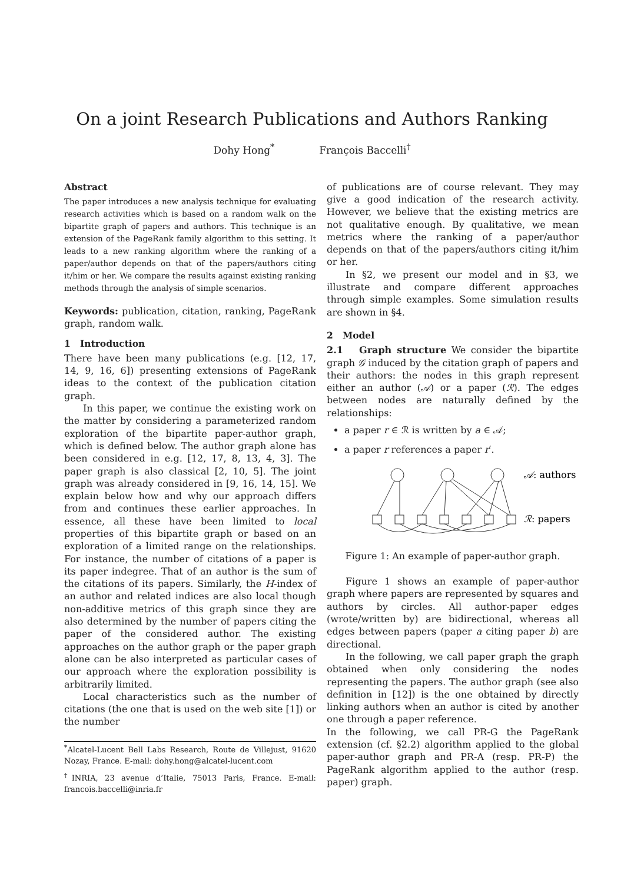On a joint Research Publications and Authors Ranking
Dohy Hong<sup>*</sup> François Baccelli<sup>†</sup>
Abstract
The paper introduces a new analysis technique for evaluating research activities which is based on a random walk on the bipartite graph of papers and authors. This technique is an extension of the PageRank family algorithm to this setting. It leads to a new ranking algorithm where the ranking of a paper/author depends on that of the papers/authors citing it/him or her. We compare the results against existing ranking methods through the analysis of simple scenarios.
Keywords: publication, citation, ranking, PageRank graph, random walk.
1 Introduction
There have been many publications (e.g. [12, 17, 14, 9, 16, 6]) presenting extensions of PageRank ideas to the context of the publication citation graph.
In this paper, we continue the existing work on the matter by considering a parameterized random exploration of the bipartite paper-author graph, which is defined below. The author graph alone has been considered in e.g. [12, 17, 8, 13, 4, 3]. The paper graph is also classical [2, 10, 5]. The joint graph was already considered in [9, 16, 14, 15]. We explain below how and why our approach differs from and continues these earlier approaches. In essence, all these have been limited to local properties of this bipartite graph or based on an exploration of a limited range on the relationships. For instance, the number of citations of a paper is its paper indegree. That of an author is the sum of the citations of its papers. Similarly, the H-index of an author and related indices are also local though non-additive metrics of this graph since they are also determined by the number of papers citing the paper of the considered author. The existing approaches on the author graph or the paper graph alone can be also interpreted as particular cases of our approach where the exploration possibility is arbitrarily limited.
Local characteristics such as the number of citations (the one that is used on the web site [1]) or the number
<sup>*</sup> Alcatel-Lucent Bell Labs Research, Route de Villejust, 91620 Nozay, France. E-mail: dohy.hong@alcatel-lucent.com
<sup>†</sup> INRIA, 23 avenue d’Italie, 75013 Paris, France. E-mail: francois.baccelli@inria.fr
of publications are of course relevant. They may give a good indication of the research activity. However, we believe that the existing metrics are not qualitative enough. By qualitative, we mean metrics where the ranking of a paper/author depends on that of the papers/authors citing it/him or her.
In §2, we present our model and in §3, we illustrate and compare different approaches through simple examples. Some simulation results are shown in §4.
2 Model
2.1 Graph structure We consider the bipartite graph 𝒢 induced by the citation graph of papers and their authors: the nodes in this graph represent either an author (𝒜) or a paper (ℛ). The edges between nodes are naturally defined by the relationships:
a paper r ∈ ℛ is written by a ∈ 𝒜;
a paper r references a paper r′.
𝒜: authors
ℛ: papers
Figure 1: An example of paper-author graph.
Figure 1 shows an example of paper-author graph where papers are represented by squares and authors by circles. All author-paper edges (wrote/written by) are bidirectional, whereas all edges between papers (paper a citing paper b) are directional.
In the following, we call paper graph the graph obtained when only considering the nodes representing the papers. The author graph (see also definition in [12]) is the one obtained by directly linking authors when an author is cited by another one through a paper reference.
In the following, we call PR-G the PageRank extension (cf. §2.2) algorithm applied to the global paper-author graph and PR-A (resp. PR-P) the PageRank algorithm applied to the author (resp. paper) graph.